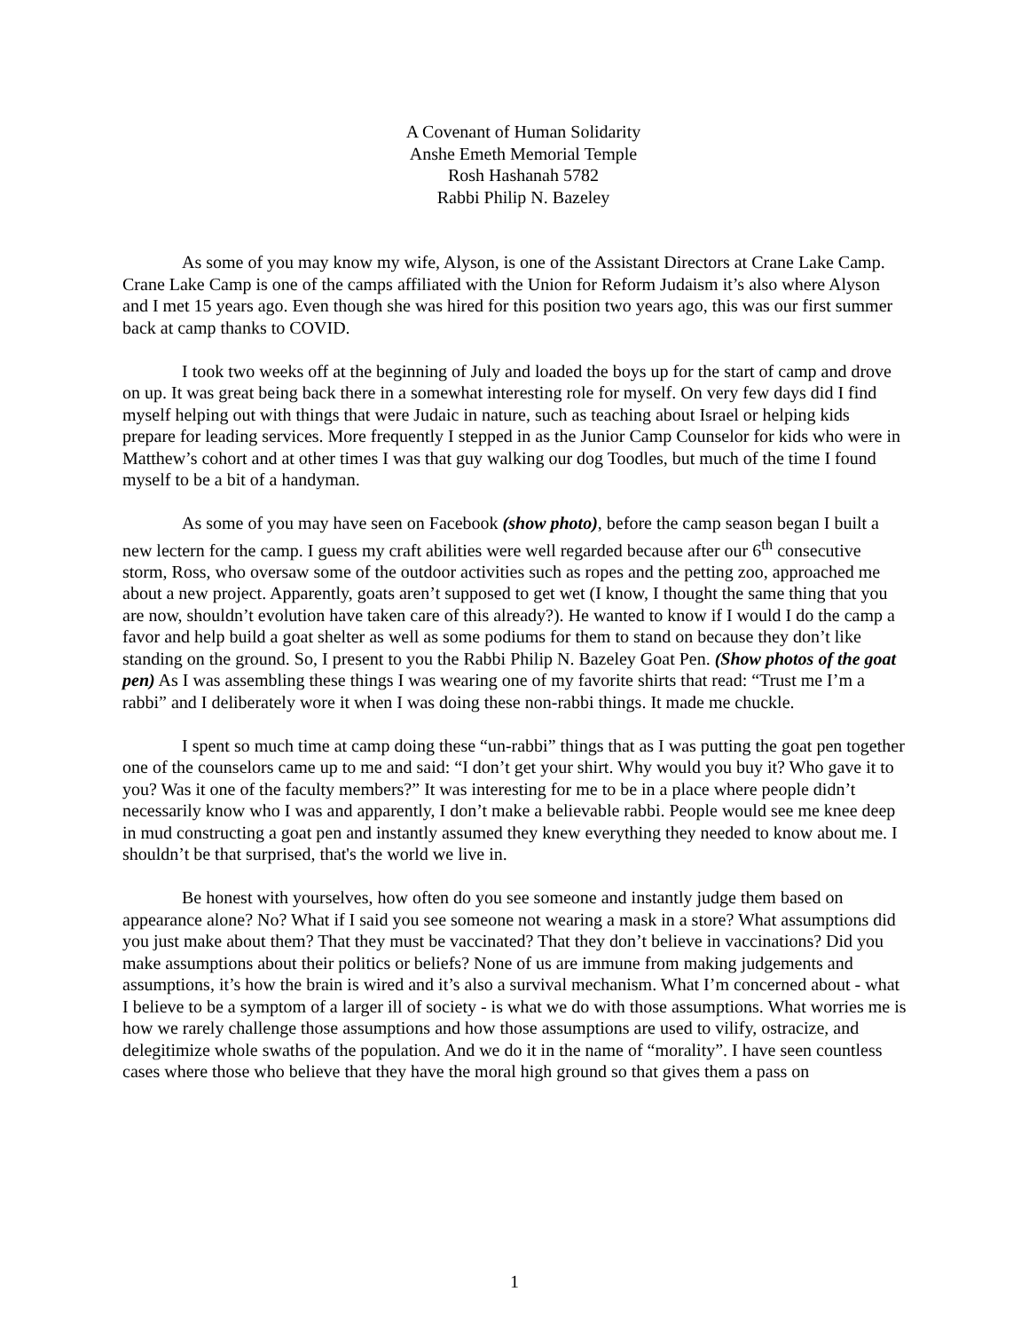A Covenant of Human Solidarity
Anshe Emeth Memorial Temple
Rosh Hashanah 5782
Rabbi Philip N. Bazeley
As some of you may know my wife, Alyson, is one of the Assistant Directors at Crane Lake Camp. Crane Lake Camp is one of the camps affiliated with the Union for Reform Judaism it’s also where Alyson and I met 15 years ago. Even though she was hired for this position two years ago, this was our first summer back at camp thanks to COVID.
I took two weeks off at the beginning of July and loaded the boys up for the start of camp and drove on up. It was great being back there in a somewhat interesting role for myself. On very few days did I find myself helping out with things that were Judaic in nature, such as teaching about Israel or helping kids prepare for leading services. More frequently I stepped in as the Junior Camp Counselor for kids who were in Matthew’s cohort and at other times I was that guy walking our dog Toodles, but much of the time I found myself to be a bit of a handyman.
As some of you may have seen on Facebook (show photo), before the camp season began I built a new lectern for the camp. I guess my craft abilities were well regarded because after our 6<sup>th</sup> consecutive storm, Ross, who oversaw some of the outdoor activities such as ropes and the petting zoo, approached me about a new project. Apparently, goats aren’t supposed to get wet (I know, I thought the same thing that you are now, shouldn’t evolution have taken care of this already?). He wanted to know if I would I do the camp a favor and help build a goat shelter as well as some podiums for them to stand on because they don’t like standing on the ground. So, I present to you the Rabbi Philip N. Bazeley Goat Pen. (Show photos of the goat pen) As I was assembling these things I was wearing one of my favorite shirts that read: “Trust me I’m a rabbi” and I deliberately wore it when I was doing these non-rabbi things. It made me chuckle.
I spent so much time at camp doing these “un-rabbi” things that as I was putting the goat pen together one of the counselors came up to me and said: “I don’t get your shirt. Why would you buy it? Who gave it to you? Was it one of the faculty members?” It was interesting for me to be in a place where people didn’t necessarily know who I was and apparently, I don’t make a believable rabbi. People would see me knee deep in mud constructing a goat pen and instantly assumed they knew everything they needed to know about me. I shouldn’t be that surprised, that's the world we live in.
Be honest with yourselves, how often do you see someone and instantly judge them based on appearance alone? No? What if I said you see someone not wearing a mask in a store? What assumptions did you just make about them? That they must be vaccinated? That they don’t believe in vaccinations? Did you make assumptions about their politics or beliefs? None of us are immune from making judgements and assumptions, it’s how the brain is wired and it’s also a survival mechanism. What I’m concerned about - what I believe to be a symptom of a larger ill of society - is what we do with those assumptions. What worries me is how we rarely challenge those assumptions and how those assumptions are used to vilify, ostracize, and delegitimize whole swaths of the population. And we do it in the name of “morality”. I have seen countless cases where those who believe that they have the moral high ground so that gives them a pass on
1